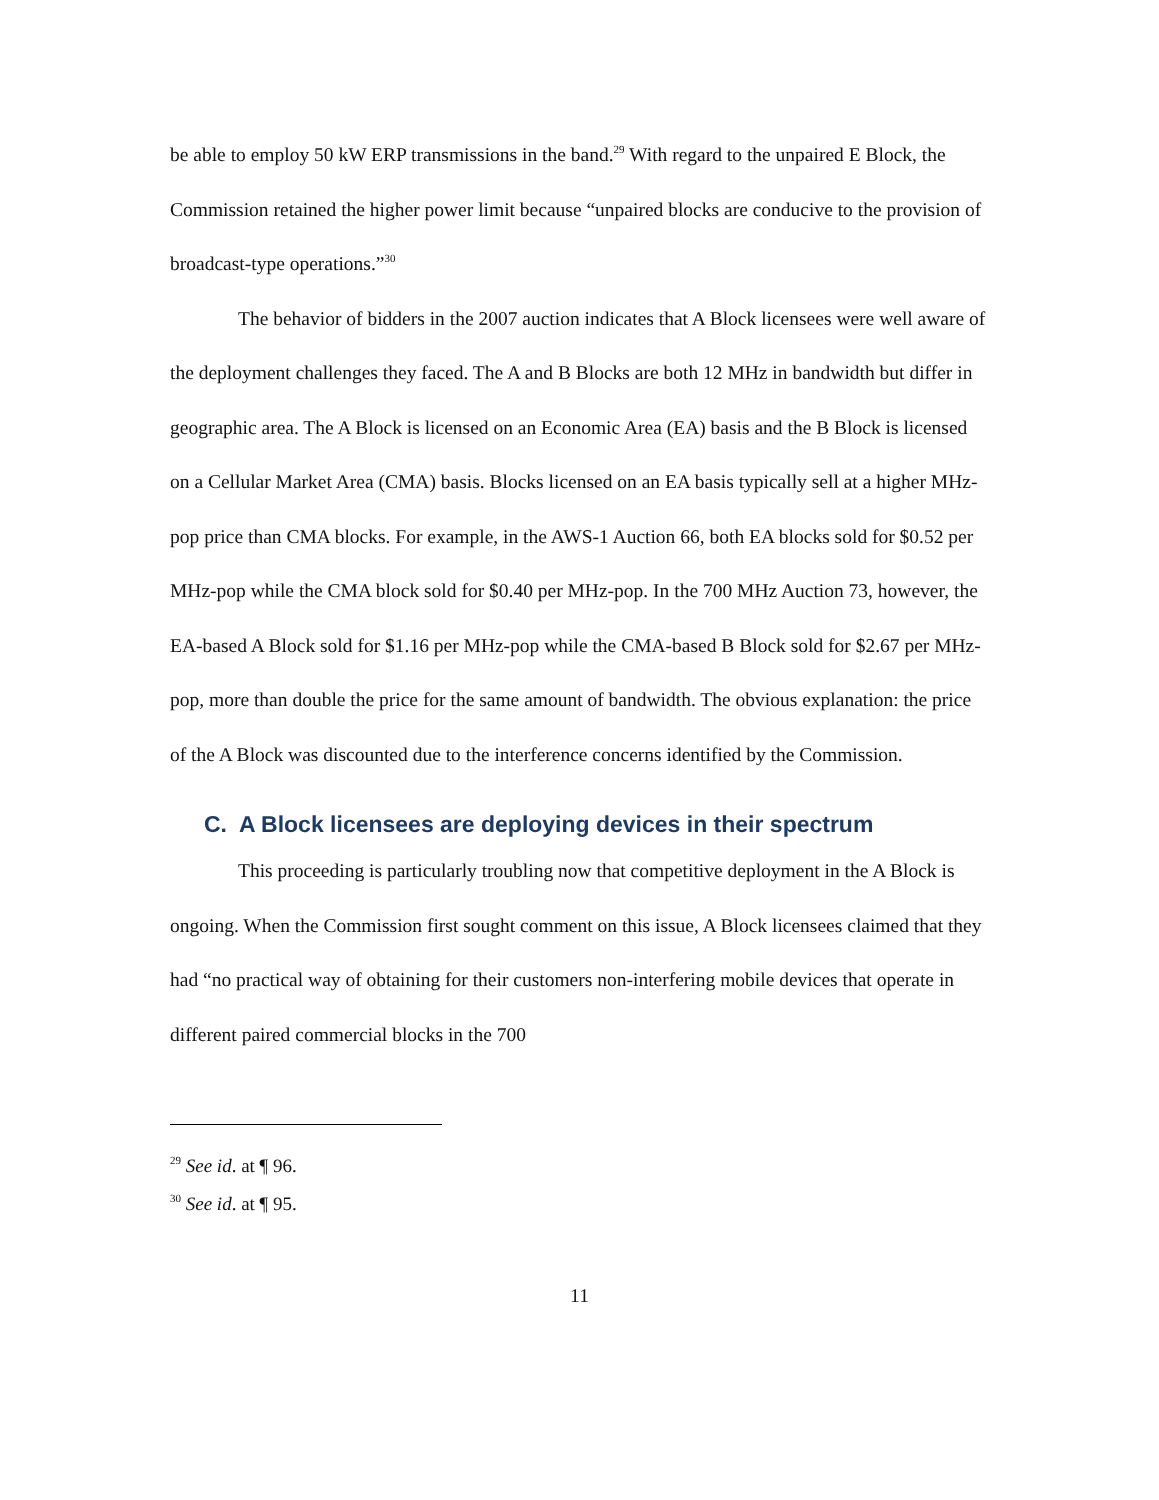be able to employ 50 kW ERP transmissions in the band.<sup>29</sup> With regard to the unpaired E Block, the Commission retained the higher power limit because “unpaired blocks are conducive to the provision of broadcast-type operations.”<sup>30</sup>
The behavior of bidders in the 2007 auction indicates that A Block licensees were well aware of the deployment challenges they faced. The A and B Blocks are both 12 MHz in bandwidth but differ in geographic area. The A Block is licensed on an Economic Area (EA) basis and the B Block is licensed on a Cellular Market Area (CMA) basis. Blocks licensed on an EA basis typically sell at a higher MHz-pop price than CMA blocks. For example, in the AWS-1 Auction 66, both EA blocks sold for $0.52 per MHz-pop while the CMA block sold for $0.40 per MHz-pop. In the 700 MHz Auction 73, however, the EA-based A Block sold for $1.16 per MHz-pop while the CMA-based B Block sold for $2.67 per MHz-pop, more than double the price for the same amount of bandwidth. The obvious explanation: the price of the A Block was discounted due to the interference concerns identified by the Commission.
C. A Block licensees are deploying devices in their spectrum
This proceeding is particularly troubling now that competitive deployment in the A Block is ongoing. When the Commission first sought comment on this issue, A Block licensees claimed that they had “no practical way of obtaining for their customers non-interfering mobile devices that operate in different paired commercial blocks in the 700
<sup>29</sup> See id. at ¶ 96.
<sup>30</sup> See id. at ¶ 95.
11